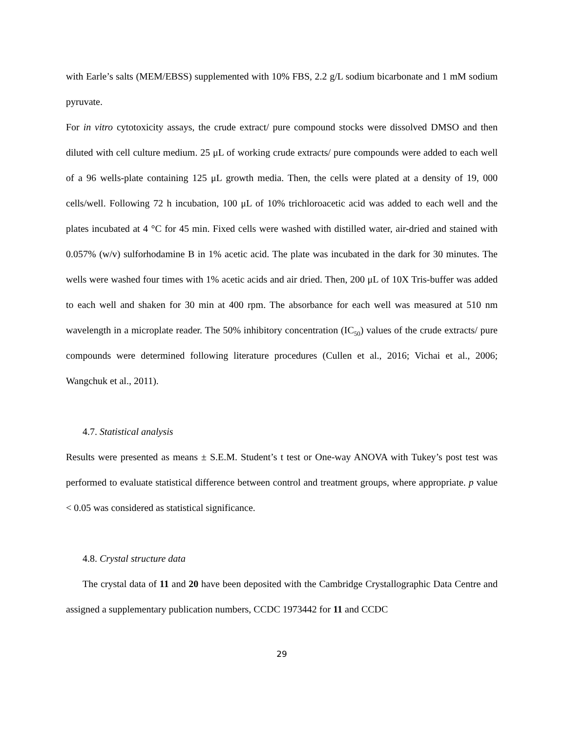with Earle’s salts (MEM/EBSS) supplemented with 10% FBS, 2.2 g/L sodium bicarbonate and 1 mM sodium pyruvate.
For in vitro cytotoxicity assays, the crude extract/ pure compound stocks were dissolved DMSO and then diluted with cell culture medium. 25 μL of working crude extracts/ pure compounds were added to each well of a 96 wells-plate containing 125 μL growth media. Then, the cells were plated at a density of 19, 000 cells/well. Following 72 h incubation, 100 μL of 10% trichloroacetic acid was added to each well and the plates incubated at 4 °C for 45 min. Fixed cells were washed with distilled water, air-dried and stained with 0.057% (w/v) sulforhodamine B in 1% acetic acid. The plate was incubated in the dark for 30 minutes. The wells were washed four times with 1% acetic acids and air dried. Then, 200 μL of 10X Tris-buffer was added to each well and shaken for 30 min at 400 rpm. The absorbance for each well was measured at 510 nm wavelength in a microplate reader. The 50% inhibitory concentration (IC<sub>50</sub>) values of the crude extracts/ pure compounds were determined following literature procedures (Cullen et al., 2016; Vichai et al., 2006; Wangchuk et al., 2011).
4.7. Statistical analysis
Results were presented as means ± S.E.M. Student’s t test or One-way ANOVA with Tukey’s post test was performed to evaluate statistical difference between control and treatment groups, where appropriate. p value < 0.05 was considered as statistical significance.
4.8. Crystal structure data
The crystal data of 11 and 20 have been deposited with the Cambridge Crystallographic Data Centre and assigned a supplementary publication numbers, CCDC 1973442 for 11 and CCDC
29